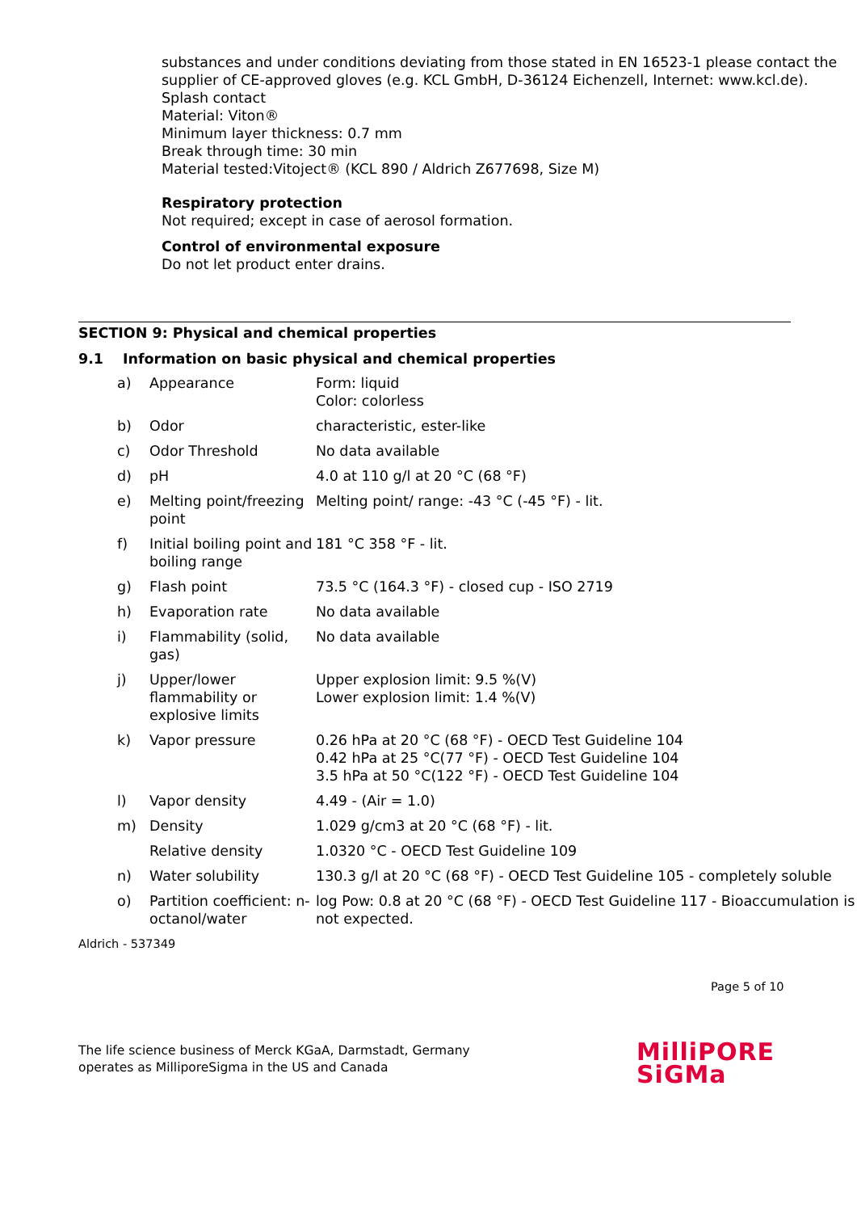substances and under conditions deviating from those stated in EN 16523-1 please contact the supplier of CE-approved gloves (e.g. KCL GmbH, D-36124 Eichenzell, Internet: www.kcl.de).
Splash contact
Material: Viton®
Minimum layer thickness: 0.7 mm
Break through time: 30 min
Material tested:Vitoject® (KCL 890 / Aldrich Z677698, Size M)
Respiratory protection
Not required; except in case of aerosol formation.
Control of environmental exposure
Do not let product enter drains.
SECTION 9: Physical and chemical properties
9.1 Information on basic physical and chemical properties
| a) | Appearance | Form: liquid Color: colorless |
| b) | Odor | characteristic, ester-like |
| c) | Odor Threshold | No data available |
| d) | pH | 4.0 at 110 g/l at 20 °C (68 °F) |
| e) | Melting point/freezing point | Melting point/ range: -43 °C (-45 °F) - lit. |
| f) | Initial boiling point and boiling range | 181 °C 358 °F - lit. |
| g) | Flash point | 73.5 °C (164.3 °F) - closed cup - ISO 2719 |
| h) | Evaporation rate | No data available |
| i) | Flammability (solid, gas) | No data available |
| j) | Upper/lower flammability or explosive limits | Upper explosion limit: 9.5 %(V) Lower explosion limit: 1.4 %(V) |
| k) | Vapor pressure | 0.26 hPa at 20 °C (68 °F) - OECD Test Guideline 104 0.42 hPa at 25 °C(77 °F) - OECD Test Guideline 104 3.5 hPa at 50 °C(122 °F) - OECD Test Guideline 104 |
| l) | Vapor density | 4.49 - (Air = 1.0) |
| m) | Density | 1.029 g/cm3 at 20 °C (68 °F) - lit. |
| | Relative density | 1.0320 °C - OECD Test Guideline 109 |
| n) | Water solubility | 130.3 g/l at 20 °C (68 °F) - OECD Test Guideline 105 - completely soluble |
| o) | Partition coefficient: n-octanol/water | log Pow: 0.8 at 20 °C (68 °F) - OECD Test Guideline 117 - Bioaccumulation is not expected. |
Aldrich - 537349
Page 5 of 10
The life science business of Merck KGaA, Darmstadt, Germany
operates as MilliporeSigma in the US and Canada
MilliPORE
SiGMa